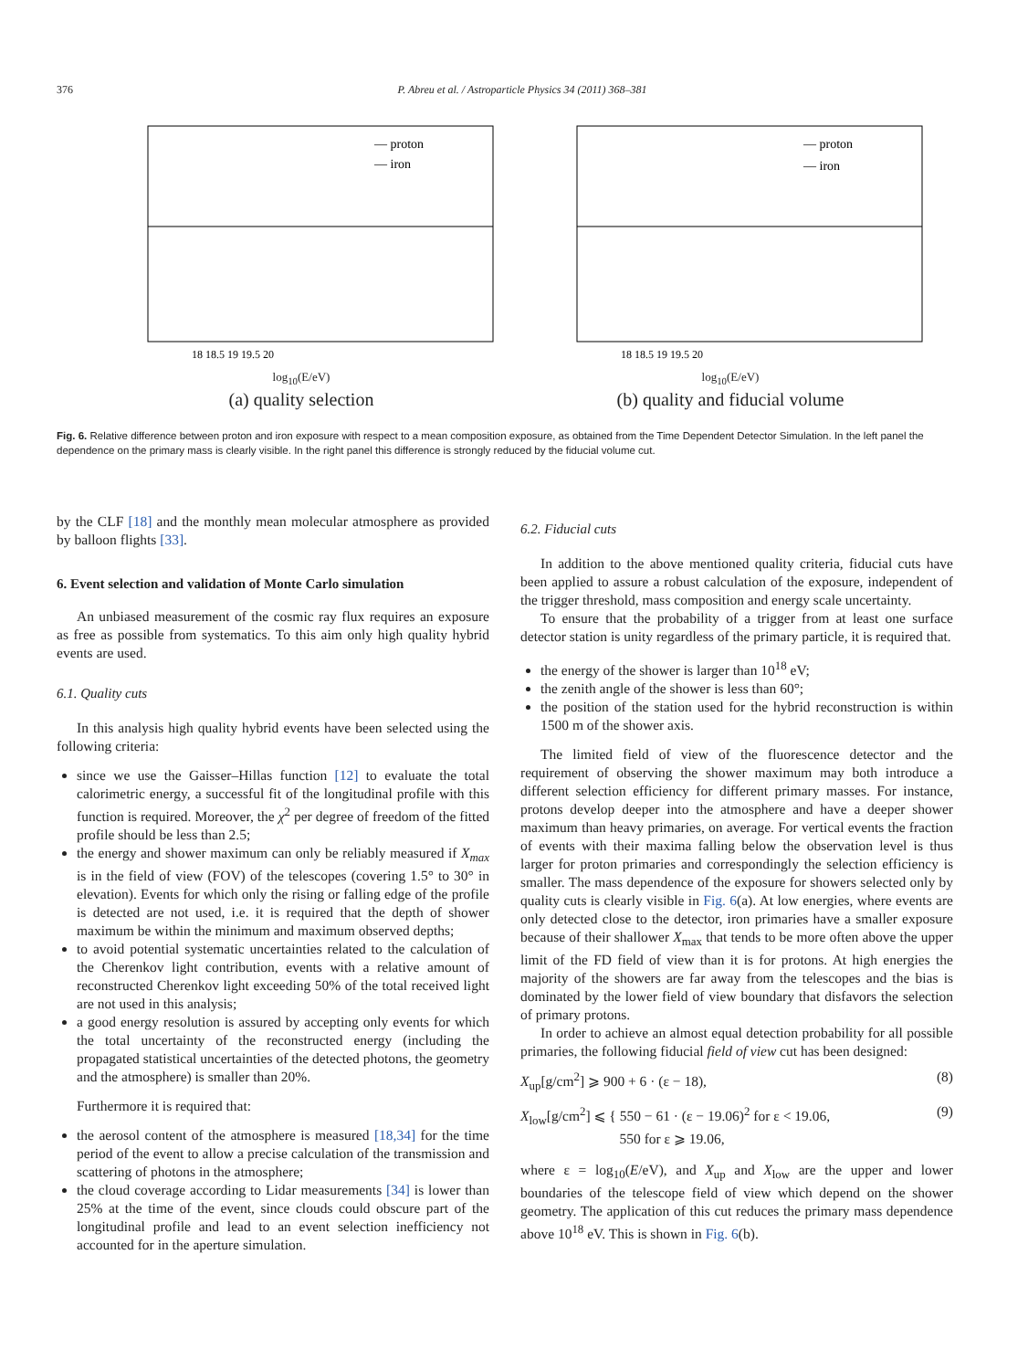376 P. Abreu et al. / Astroparticle Physics 34 (2011) 368–381
— proton
— iron
18 18.5 19 19.5 20
log<sub>10</sub>(E/eV)
(a) quality selection
— proton
— iron
18 18.5 19 19.5 20
log<sub>10</sub>(E/eV)
(b) quality and fiducial volume
Fig. 6. Relative difference between proton and iron exposure with respect to a mean composition exposure, as obtained from the Time Dependent Detector Simulation. In the left panel the dependence on the primary mass is clearly visible. In the right panel this difference is strongly reduced by the fiducial volume cut.
by the CLF [18] and the monthly mean molecular atmosphere as provided by balloon flights [33].
6. Event selection and validation of Monte Carlo simulation
An unbiased measurement of the cosmic ray flux requires an exposure as free as possible from systematics. To this aim only high quality hybrid events are used.
6.1. Quality cuts
In this analysis high quality hybrid events have been selected using the following criteria:
since we use the Gaisser–Hillas function [12] to evaluate the total calorimetric energy, a successful fit of the longitudinal profile with this function is required. Moreover, the χ<sup>2</sup> per degree of freedom of the fitted profile should be less than 2.5;
the energy and shower maximum can only be reliably measured if X<sub>max</sub> is in the field of view (FOV) of the telescopes (covering 1.5° to 30° in elevation). Events for which only the rising or falling edge of the profile is detected are not used, i.e. it is required that the depth of shower maximum be within the minimum and maximum observed depths;
to avoid potential systematic uncertainties related to the calculation of the Cherenkov light contribution, events with a relative amount of reconstructed Cherenkov light exceeding 50% of the total received light are not used in this analysis;
a good energy resolution is assured by accepting only events for which the total uncertainty of the reconstructed energy (including the propagated statistical uncertainties of the detected photons, the geometry and the atmosphere) is smaller than 20%.
Furthermore it is required that:
the aerosol content of the atmosphere is measured [18,34] for the time period of the event to allow a precise calculation of the transmission and scattering of photons in the atmosphere;
the cloud coverage according to Lidar measurements [34] is lower than 25% at the time of the event, since clouds could obscure part of the longitudinal profile and lead to an event selection inefficiency not accounted for in the aperture simulation.
6.2. Fiducial cuts
In addition to the above mentioned quality criteria, fiducial cuts have been applied to assure a robust calculation of the exposure, independent of the trigger threshold, mass composition and energy scale uncertainty.
To ensure that the probability of a trigger from at least one surface detector station is unity regardless of the primary particle, it is required that.
the energy of the shower is larger than 10<sup>18</sup> eV;
the zenith angle of the shower is less than 60°;
the position of the station used for the hybrid reconstruction is within 1500 m of the shower axis.
The limited field of view of the fluorescence detector and the requirement of observing the shower maximum may both introduce a different selection efficiency for different primary masses. For instance, protons develop deeper into the atmosphere and have a deeper shower maximum than heavy primaries, on average. For vertical events the fraction of events with their maxima falling below the observation level is thus larger for proton primaries and correspondingly the selection efficiency is smaller. The mass dependence of the exposure for showers selected only by quality cuts is clearly visible in Fig. 6(a). At low energies, where events are only detected close to the detector, iron primaries have a smaller exposure because of their shallower X<sub>max</sub> that tends to be more often above the upper limit of the FD field of view than it is for protons. At high energies the majority of the showers are far away from the telescopes and the bias is dominated by the lower field of view boundary that disfavors the selection of primary protons.
In order to achieve an almost equal detection probability for all possible primaries, the following fiducial field of view cut has been designed:
X<sub>up</sub>[g/cm<sup>2</sup>] ⩾ 900 + 6 · (ε − 18), (8)
X<sub>low</sub>[g/cm<sup>2</sup>] ⩽ { 550 − 61 · (ε − 19.06)<sup>2</sup> for ε < 19.06,
550 for ε ⩾ 19.06, (9)
where ε = log<sub>10</sub>(E/eV), and X<sub>up</sub> and X<sub>low</sub> are the upper and lower boundaries of the telescope field of view which depend on the shower geometry. The application of this cut reduces the primary mass dependence above 10<sup>18</sup> eV. This is shown in Fig. 6(b).